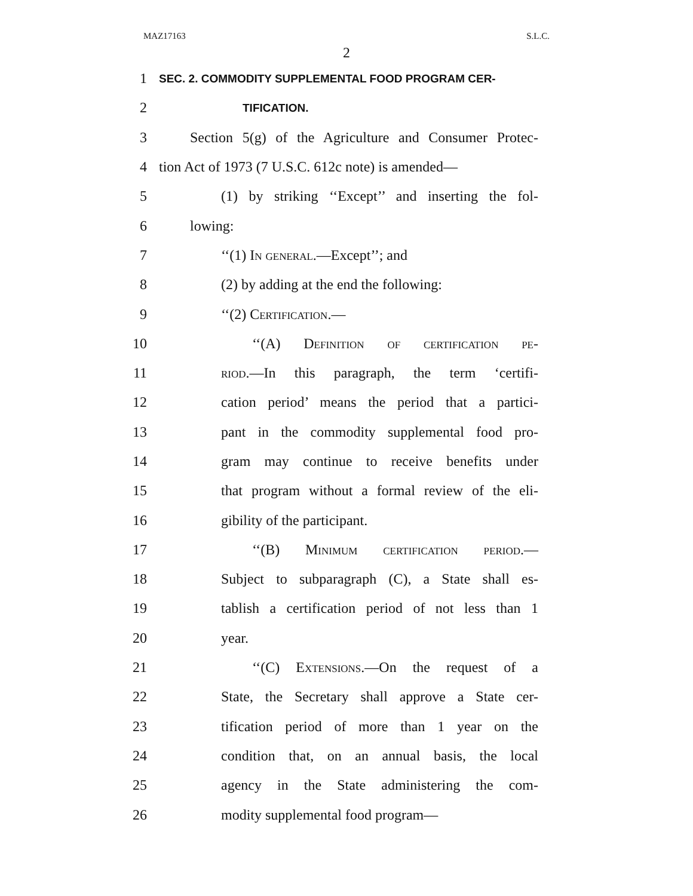MAZ17163 S.L.C.
2
1
SEC. 2. COMMODITY SUPPLEMENTAL FOOD PROGRAM CER-
2
TIFICATION.
3
Section 5(g) of the Agriculture and Consumer Protec-
4
tion Act of 1973 (7 U.S.C. 612c note) is amended—
5
(1) by striking ‘‘Except’’ and inserting the fol-
6 lowing:
7 ‘‘(1) In general.—Except’’; and
8 (2) by adding at the end the following:
9 ‘‘(2) Certification.—
10
‘‘(A) Definition of certification pe-
11
riod.—In this paragraph, the term ‘certifi-
12
cation period’ means the period that a partici-
13
pant in the commodity supplemental food pro-
14
gram may continue to receive benefits under
15
that program without a formal review of the eli-
16 gibility of the participant.
17
‘‘(B) Minimum certification period.—
18
Subject to subparagraph (C), a State shall es-
19
tablish a certification period of not less than 1
20 year.
21
‘‘(C) Extensions.—On the request of a
22
State, the Secretary shall approve a State cer-
23
tification period of more than 1 year on the
24
condition that, on an annual basis, the local
25
agency in the State administering the com-
26 modity supplemental food program—